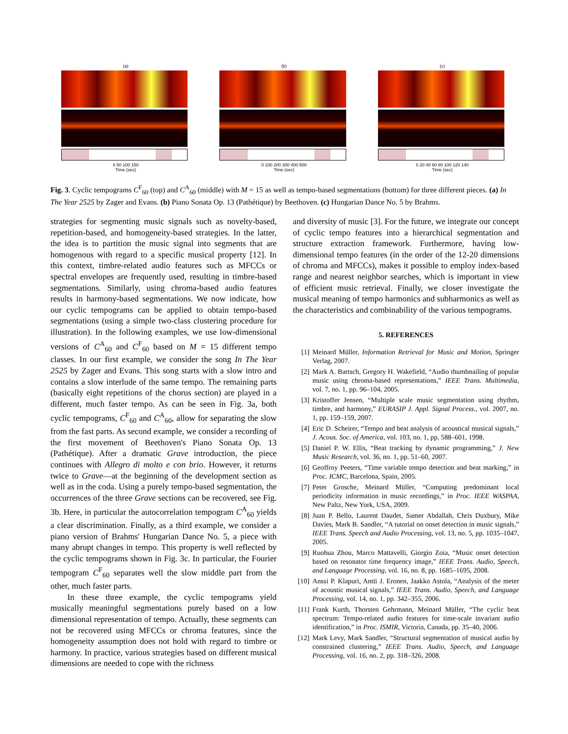(a)
0 50 100 150
Time (sec)
(b)
0 100 200 300 400 500
Time (sec)
(c)
0 20 40 60 80 100 120 140
Time (sec)
Fig. 3. Cyclic tempograms C<sup>F</sup><sub>60</sub> (top) and C<sup>A</sup><sub>60</sub> (middle) with M = 15 as well as tempo-based segmentations (bottom) for three different pieces. (a) In The Year 2525 by Zager and Evans. (b) Piano Sonata Op. 13 (Pathétique) by Beethoven. (c) Hungarian Dance No. 5 by Brahms.
strategies for segmenting music signals such as novelty-based, repetition-based, and homogeneity-based strategies. In the latter, the idea is to partition the music signal into segments that are homogenous with regard to a specific musical property [12]. In this context, timbre-related audio features such as MFCCs or spectral envelopes are frequently used, resulting in timbre-based segmentations. Similarly, using chroma-based audio features results in harmony-based segmentations. We now indicate, how our cyclic tempograms can be applied to obtain tempo-based segmentations (using a simple two-class clustering procedure for illustration). In the following examples, we use low-dimensional versions of C<sup>A</sup><sub>60</sub> and C<sup>F</sup><sub>60</sub> based on M = 15 different tempo classes. In our first example, we consider the song In The Year 2525 by Zager and Evans. This song starts with a slow intro and contains a slow interlude of the same tempo. The remaining parts (basically eight repetitions of the chorus section) are played in a different, much faster tempo. As can be seen in Fig. 3a, both cyclic tempograms, C<sup>F</sup><sub>60</sub> and C<sup>A</sup><sub>60</sub>, allow for separating the slow from the fast parts. As second example, we consider a recording of the first movement of Beethoven's Piano Sonata Op. 13 (Pathétique). After a dramatic Grave introduction, the piece continues with Allegro di molto e con brio. However, it returns twice to Grave—at the beginning of the development section as well as in the coda. Using a purely tempo-based segmentation, the occurrences of the three Grave sections can be recovered, see Fig. 3b. Here, in particular the autocorrelation tempogram C<sup>A</sup><sub>60</sub> yields a clear discrimination. Finally, as a third example, we consider a piano version of Brahms' Hungarian Dance No. 5, a piece with many abrupt changes in tempo. This property is well reflected by the cyclic tempograms shown in Fig. 3c. In particular, the Fourier tempogram C<sup>F</sup><sub>60</sub> separates well the slow middle part from the other, much faster parts.
In these three example, the cyclic tempograms yield musically meaningful segmentations purely based on a low dimensional representation of tempo. Actually, these segments can not be recovered using MFCCs or chroma features, since the homogeneity assumption does not hold with regard to timbre or harmony. In practice, various strategies based on different musical dimensions are needed to cope with the richness
and diversity of music [3]. For the future, we integrate our concept of cyclic tempo features into a hierarchical segmentation and structure extraction framework. Furthermore, having low-dimensional tempo features (in the order of the 12-20 dimensions of chroma and MFCCs), makes it possible to employ index-based range and nearest neighbor searches, which is important in view of efficient music retrieval. Finally, we closer investigate the musical meaning of tempo harmonics and subharmonics as well as the characteristics and combinability of the various tempograms.
5. REFERENCES
[1] Meinard Müller, Information Retrieval for Music and Motion, Springer Verlag, 2007.
[2] Mark A. Bartsch, Gregory H. Wakefield, “Audio thumbnailing of popular music using chroma-based representations,” IEEE Trans. Multimedia, vol. 7, no. 1, pp. 96–104, 2005.
[3] Kristoffer Jensen, “Multiple scale music segmentation using rhythm, timbre, and harmony,” EURASIP J. Appl. Signal Process., vol. 2007, no. 1, pp. 159–159, 2007.
[4] Eric D. Scheirer, “Tempo and beat analysis of acoustical musical signals,” J. Acous. Soc. of America, vol. 103, no. 1, pp. 588–601, 1998.
[5] Daniel P. W. Ellis, “Beat tracking by dynamic programming,” J. New Music Research, vol. 36, no. 1, pp. 51–60, 2007.
[6] Geoffroy Peeters, “Time variable tempo detection and beat marking,” in Proc. ICMC, Barcelona, Spain, 2005.
[7] Peter Grosche, Meinard Müller, “Computing predominant local periodicity information in music recordings,” in Proc. IEEE WASPAA, New Paltz, New York, USA, 2009.
[8] Juan P. Bello, Laurent Daudet, Samer Abdallah, Chris Duxbury, Mike Davies, Mark B. Sandler, “A tutorial on onset detection in music signals,” IEEE Trans. Speech and Audio Processing, vol. 13, no. 5, pp. 1035–1047, 2005.
[9] Ruohua Zhou, Marco Mattavelli, Giorgio Zoia, “Music onset detection based on resonator time frequency image,” IEEE Trans. Audio, Speech, and Language Processing, vol. 16, no. 8, pp. 1685–1695, 2008.
[10]
Anssi P. Klapuri, Antti J. Eronen, Jaakko Astola, “Analysis of the meter of acoustic musical signals,” IEEE Trans. Audio, Speech, and Language Processing, vol. 14, no. 1, pp. 342–355, 2006.
[11]
Frank Kurth, Thorsten Gehrmann, Meinard Müller, “The cyclic beat spectrum: Tempo-related audio features for time-scale invariant audio identification,” in Proc. ISMIR, Victoria, Canada, pp. 35–40, 2006.
[12]
Mark Levy, Mark Sandler, “Structural segmentation of musical audio by constrained clustering,” IEEE Trans. Audio, Speech, and Language Processing, vol. 16, no. 2, pp. 318–326, 2008.